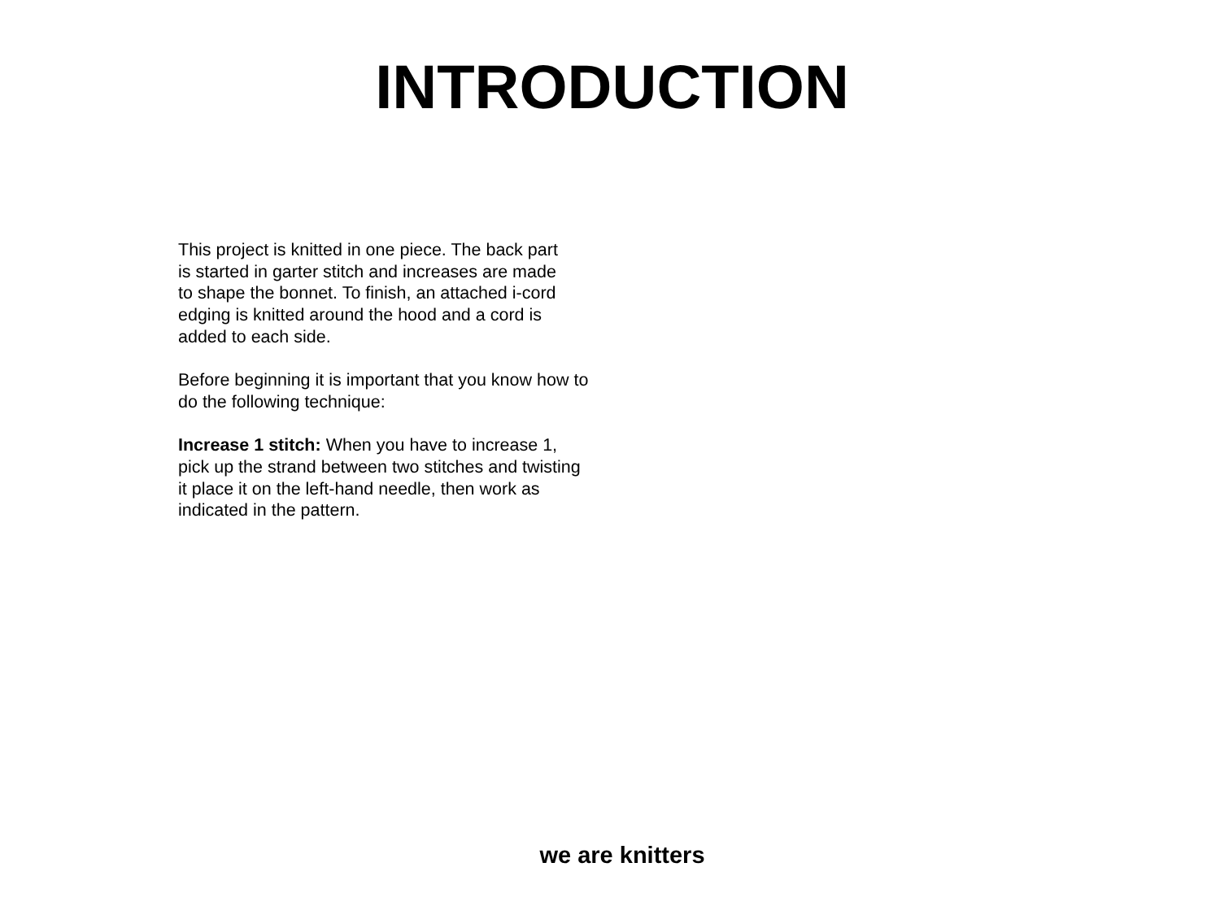INTRODUCTION
This project is knitted in one piece. The back part
is started in garter stitch and increases are made
to shape the bonnet. To finish, an attached i-cord
edging is knitted around the hood and a cord is
added to each side.
Before beginning it is important that you know how to
do the following technique:
Increase 1 stitch: When you have to increase 1,
pick up the strand between two stitches and twisting
it place it on the left-hand needle, then work as
indicated in the pattern.
we are knitters